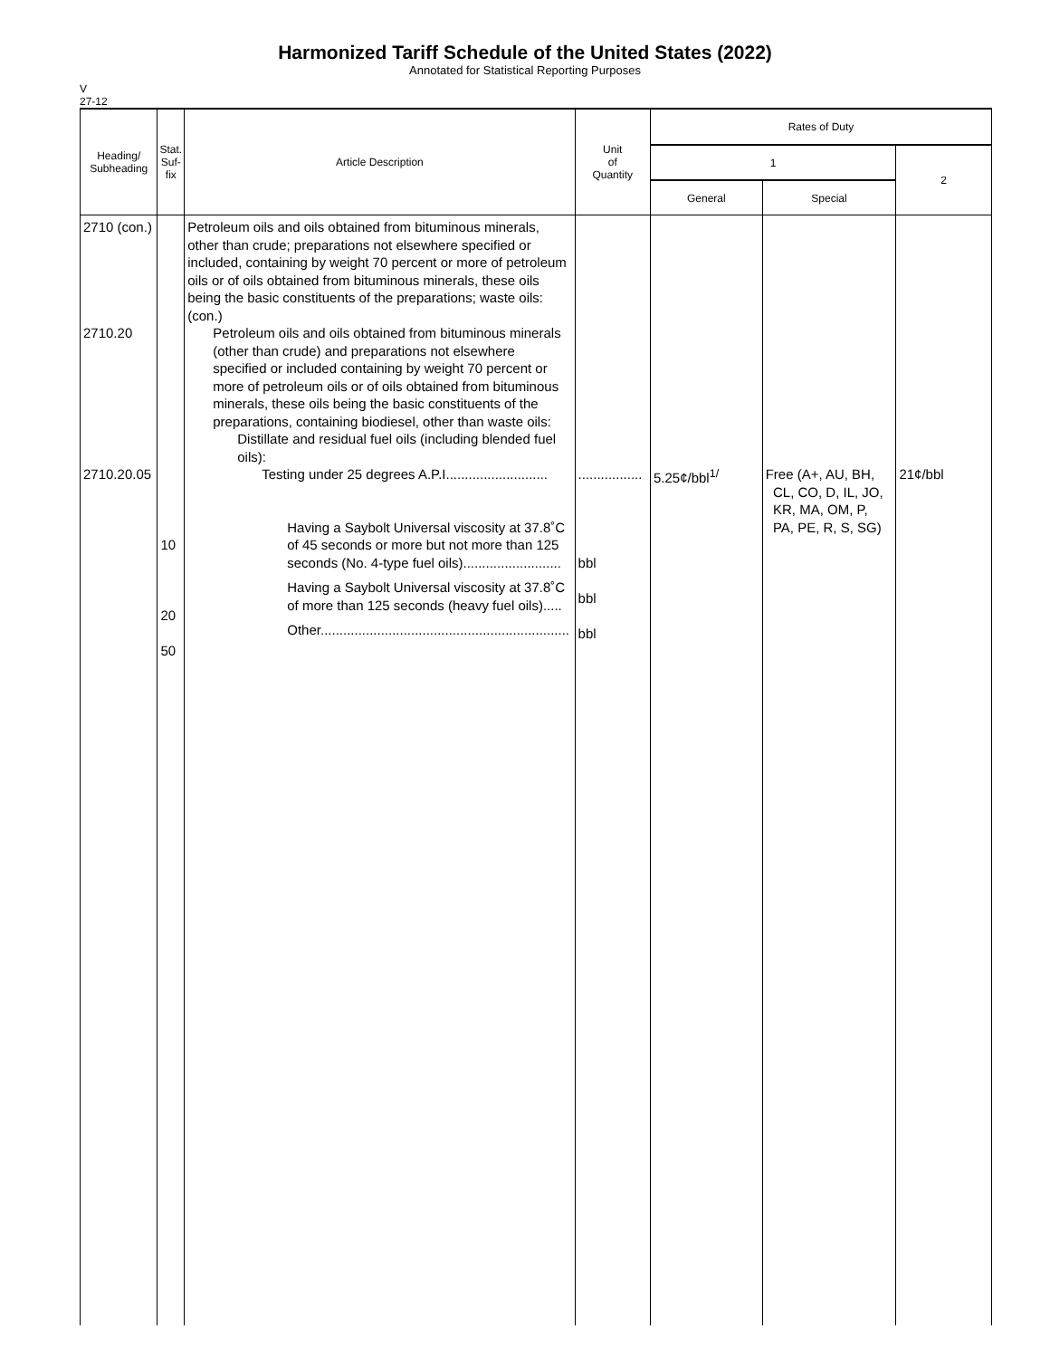Harmonized Tariff Schedule of the United States (2022)
Annotated for Statistical Reporting Purposes
V
27-12
| Heading/ Subheading | Stat. Suf- fix | Article Description | Unit of Quantity | Rates of Duty | | |
| --- | --- | --- | --- | --- | --- | --- |
| | | | | 1 | | 2 |
| | | | | General | Special | |
| 2710 (con.) 2710.20 2710.20.05 | 10 20 50 | Petroleum oils and oils obtained from bituminous minerals, other than crude; preparations not elsewhere specified or included, containing by weight 70 percent or more of petroleum oils or of oils obtained from bituminous minerals, these oils being the basic constituents of the preparations; waste oils: (con.) Petroleum oils and oils obtained from bituminous minerals (other than crude) and preparations not elsewhere specified or included containing by weight 70 percent or more of petroleum oils or of oils obtained from bituminous minerals, these oils being the basic constituents of the preparations, containing biodiesel, other than waste oils: Distillate and residual fuel oils (including blended fuel oils): Testing under 25 degrees A.P.I........................... Having a Saybolt Universal viscosity at 37.8˚C of 45 seconds or more but not more than 125 seconds (No. 4-type fuel oils).......................... Having a Saybolt Universal viscosity at 37.8˚C of more than 125 seconds (heavy fuel oils)..... Other.................................................................. | ................. bbl bbl bbl | 5.25¢/bbl<sup>1/</sup> | Free (A+, AU, BH, CL, CO, D, IL, JO, KR, MA, OM, P, PA, PE, R, S, SG) | 21¢/bbl |